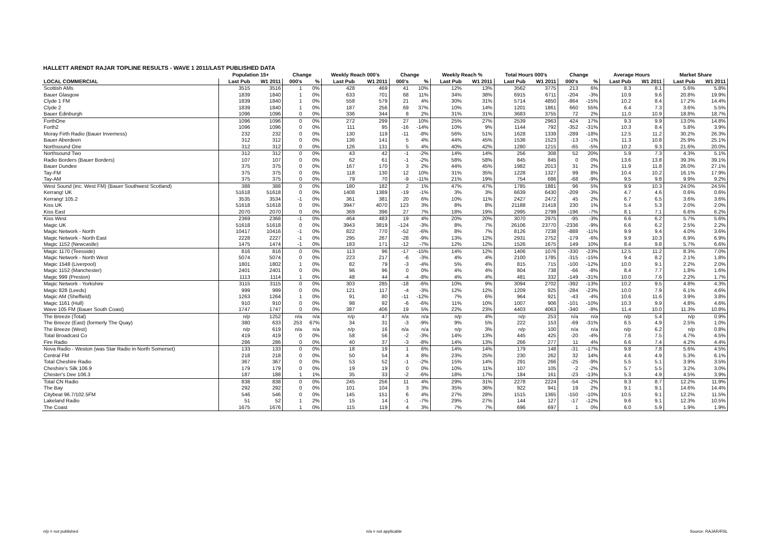HALLETT ARENDT RAJAR TOPLINE RESULTS - WAVE 1 2011/LAST PUBLISHED DATA
| | Population 15+ | | Change | | Weekly Reach 000's | | Change | | Weekly Reach % | | Total Hours 000's | | Change | | Average Hours | | Market Share | |
| --- | --- | --- | --- | --- | --- | --- | --- | --- | --- | --- | --- | --- | --- | --- | --- | --- | --- | --- |
| LOCAL COMMERCIAL | Last Pub | W1 2011 | 000's | % | Last Pub | W1 2011 | 000's | % | Last Pub | W1 2011 | Last Pub | W1 2011 | 000's | % | Last Pub | W1 2011 | Last Pub | W1 2011 |
| Scottish AMs | 3515 | 3516 | 1 | 0% | 428 | 469 | 41 | 10% | 12% | 13% | 3562 | 3775 | 213 | 6% | 8.3 | 8.1 | 5.6% | 5.8% |
| Bauer Glasgow | 1839 | 1840 | 1 | 0% | 633 | 701 | 68 | 11% | 34% | 38% | 6915 | 6711 | -204 | -3% | 10.9 | 9.6 | 20.8% | 19.9% |
| Clyde 1 FM | 1839 | 1840 | 1 | 0% | 558 | 579 | 21 | 4% | 30% | 31% | 5714 | 4850 | -864 | -15% | 10.2 | 8.4 | 17.2% | 14.4% |
| Clyde 2 | 1839 | 1840 | 1 | 0% | 187 | 256 | 69 | 37% | 10% | 14% | 1201 | 1861 | 660 | 55% | 6.4 | 7.3 | 3.6% | 5.5% |
| Bauer Edinburgh | 1096 | 1096 | 0 | 0% | 336 | 344 | 8 | 2% | 31% | 31% | 3683 | 3755 | 72 | 2% | 11.0 | 10.9 | 18.8% | 18.7% |
| ForthOne | 1096 | 1096 | 0 | 0% | 272 | 299 | 27 | 10% | 25% | 27% | 2539 | 2963 | 424 | 17% | 9.3 | 9.9 | 13.0% | 14.8% |
| Forth2 | 1096 | 1096 | 0 | 0% | 111 | 95 | -16 | -14% | 10% | 9% | 1144 | 792 | -352 | -31% | 10.3 | 8.4 | 5.8% | 3.9% |
| Moray Firth Radio (Bauer Inverness) | 232 | 232 | 0 | 0% | 130 | 119 | -11 | -8% | 56% | 51% | 1628 | 1339 | -289 | -18% | 12.5 | 11.2 | 30.2% | 26.3% |
| Bauer Aberdeen | 312 | 312 | 0 | 0% | 136 | 141 | 5 | 4% | 44% | 45% | 1536 | 1523 | -13 | -1% | 11.3 | 10.8 | 25.9% | 25.1% |
| Northsound One | 312 | 312 | 0 | 0% | 126 | 131 | 5 | 4% | 40% | 42% | 1280 | 1215 | -65 | -5% | 10.2 | 9.3 | 21.6% | 20.0% |
| Northsound Two | 312 | 312 | 0 | 0% | 43 | 42 | -1 | -2% | 14% | 14% | 256 | 308 | 52 | 20% | 5.9 | 7.3 | 4.3% | 5.1% |
| Radio Borders (Bauer Borders) | 107 | 107 | 0 | 0% | 62 | 61 | -1 | -2% | 58% | 58% | 845 | 845 | 0 | 0% | 13.6 | 13.8 | 39.3% | 39.1% |
| Bauer Dundee | 375 | 375 | 0 | 0% | 167 | 170 | 3 | 2% | 44% | 45% | 1982 | 2013 | 31 | 2% | 11.9 | 11.8 | 26.0% | 27.1% |
| Tay-FM | 375 | 375 | 0 | 0% | 118 | 130 | 12 | 10% | 31% | 35% | 1228 | 1327 | 99 | 8% | 10.4 | 10.2 | 16.1% | 17.9% |
| Tay-AM | 375 | 375 | 0 | 0% | 79 | 70 | -9 | -11% | 21% | 19% | 754 | 686 | -68 | -9% | 9.5 | 9.8 | 9.9% | 9.2% |
| West Sound (inc. West FM) (Bauer Southwest Scotland) | 388 | 388 | 0 | 0% | 180 | 182 | 2 | 1% | 47% | 47% | 1785 | 1881 | 96 | 5% | 9.9 | 10.3 | 24.0% | 24.5% |
| Kerrang! UK | 51618 | 51618 | 0 | 0% | 1408 | 1389 | -19 | -1% | 3% | 3% | 6639 | 6430 | -209 | -3% | 4.7 | 4.6 | 0.6% | 0.6% |
| Kerrang! 105.2 | 3535 | 3534 | -1 | 0% | 361 | 381 | 20 | 6% | 10% | 11% | 2427 | 2472 | 45 | 2% | 6.7 | 6.5 | 3.6% | 3.6% |
| Kiss UK | 51618 | 51618 | 0 | 0% | 3947 | 4070 | 123 | 3% | 8% | 8% | 21188 | 21418 | 230 | 1% | 5.4 | 5.3 | 2.0% | 2.0% |
| Kiss East | 2070 | 2070 | 0 | 0% | 369 | 396 | 27 | 7% | 18% | 19% | 2995 | 2799 | -196 | -7% | 8.1 | 7.1 | 6.6% | 6.2% |
| Kiss West | 2369 | 2368 | -1 | 0% | 464 | 483 | 19 | 4% | 20% | 20% | 3070 | 2975 | -95 | -3% | 6.6 | 6.2 | 5.7% | 5.6% |
| Magic UK | 51618 | 51618 | 0 | 0% | 3943 | 3819 | -124 | -3% | 8% | 7% | 26106 | 23770 | -2336 | -9% | 6.6 | 6.2 | 2.5% | 2.2% |
| Magic Network - North | 10417 | 10416 | -1 | 0% | 822 | 770 | -52 | -6% | 8% | 7% | 8126 | 7238 | -888 | -11% | 9.9 | 9.4 | 4.0% | 3.6% |
| Magic Network - North East | 2228 | 2227 | -1 | 0% | 295 | 267 | -28 | -9% | 13% | 12% | 2931 | 2752 | -179 | -6% | 9.9 | 10.3 | 6.9% | 6.9% |
| Magic 1152 (Newcastle) | 1475 | 1474 | -1 | 0% | 183 | 171 | -12 | -7% | 12% | 12% | 1526 | 1675 | 149 | 10% | 8.4 | 9.8 | 5.7% | 6.6% |
| Magic 1170 (Teesside) | 816 | 816 | 0 | 0% | 113 | 96 | -17 | -15% | 14% | 12% | 1406 | 1076 | -330 | -23% | 12.5 | 11.2 | 8.3% | 7.0% |
| Magic Network - North West | 5074 | 5074 | 0 | 0% | 223 | 217 | -6 | -3% | 4% | 4% | 2100 | 1785 | -315 | -15% | 9.4 | 8.2 | 2.1% | 1.8% |
| Magic 1548 (Liverpool) | 1801 | 1802 | 1 | 0% | 82 | 79 | -3 | -4% | 5% | 4% | 815 | 715 | -100 | -12% | 10.0 | 9.1 | 2.2% | 2.0% |
| Magic 1152 (Manchester) | 2401 | 2401 | 0 | 0% | 96 | 96 | 0 | 0% | 4% | 4% | 804 | 738 | -66 | -8% | 8.4 | 7.7 | 1.8% | 1.6% |
| Magic 999 (Preston) | 1113 | 1114 | 1 | 0% | 48 | 44 | -4 | -8% | 4% | 4% | 481 | 332 | -149 | -31% | 10.0 | 7.6 | 2.2% | 1.7% |
| Magic Network - Yorkshire | 3115 | 3115 | 0 | 0% | 303 | 285 | -18 | -6% | 10% | 9% | 3094 | 2702 | -392 | -13% | 10.2 | 9.5 | 4.8% | 4.3% |
| Magic 828 (Leeds) | 999 | 999 | 0 | 0% | 121 | 117 | -4 | -3% | 12% | 12% | 1209 | 925 | -284 | -23% | 10.0 | 7.9 | 6.1% | 4.6% |
| Magic AM (Sheffield) | 1263 | 1264 | 1 | 0% | 91 | 80 | -11 | -12% | 7% | 6% | 964 | 921 | -43 | -4% | 10.6 | 11.6 | 3.9% | 3.8% |
| Magic 1161 (Hull) | 910 | 910 | 0 | 0% | 98 | 92 | -6 | -6% | 11% | 10% | 1007 | 906 | -101 | -10% | 10.3 | 9.9 | 4.8% | 4.6% |
| Wave 105 FM (Bauer South Coast) | 1747 | 1747 | 0 | 0% | 387 | 406 | 19 | 5% | 22% | 23% | 4403 | 4063 | -340 | -8% | 11.4 | 10.0 | 11.3% | 10.8% |
| The Breeze (Total) | n/p | 1252 | n/a | n/a | n/p | 47 | n/a | n/a | n/p | 4% | n/p | 253 | n/a | n/a | n/p | 5.4 | n/p | 0.9% |
| The Breeze (East) (formerly The Quay) | 380 | 633 | 253 | 67% | 34 | 31 | -3 | -9% | 9% | 5% | 222 | 153 | -69 | -31% | 6.5 | 4.9 | 2.5% | 1.0% |
| The Breeze (West) | n/p | 619 | n/a | n/a | n/p | 16 | n/a | n/a | n/p | 3% | n/p | 100 | n/a | n/a | n/p | 6.2 | n/p | 0.8% |
| Total Broadcast Co | 419 | 419 | 0 | 0% | 58 | 56 | -2 | -3% | 14% | 13% | 445 | 425 | -20 | -4% | 7.6 | 7.5 | 4.7% | 4.5% |
| Fire Radio | 286 | 286 | 0 | 0% | 40 | 37 | -3 | -8% | 14% | 13% | 266 | 277 | 11 | 4% | 6.6 | 7.4 | 4.2% | 4.4% |
| Nova Radio - Weston (was Star Radio in North Somerset) | 133 | 133 | 0 | 0% | 18 | 19 | 1 | 6% | 14% | 14% | 179 | 148 | -31 | -17% | 9.8 | 7.8 | 5.6% | 4.5% |
| Central FM | 218 | 218 | 0 | 0% | 50 | 54 | 4 | 8% | 23% | 25% | 230 | 262 | 32 | 14% | 4.6 | 4.9 | 5.3% | 6.1% |
| Total Cheshire Radio | 367 | 367 | 0 | 0% | 53 | 52 | -1 | -2% | 15% | 14% | 291 | 266 | -25 | -9% | 5.5 | 5.1 | 3.9% | 3.5% |
| Cheshire's Silk 106.9 | 179 | 179 | 0 | 0% | 19 | 19 | 0 | 0% | 10% | 11% | 107 | 105 | -2 | -2% | 5.7 | 5.5 | 3.2% | 3.0% |
| Chester's Dee 106.3 | 187 | 188 | 1 | 1% | 35 | 33 | -2 | -6% | 18% | 17% | 184 | 161 | -23 | -13% | 5.3 | 4.9 | 4.5% | 3.9% |
| Total CN Radio | 838 | 838 | 0 | 0% | 245 | 256 | 11 | 4% | 29% | 31% | 2278 | 2224 | -54 | -2% | 9.3 | 8.7 | 12.2% | 11.9% |
| The Bay | 292 | 292 | 0 | 0% | 101 | 104 | 3 | 3% | 35% | 36% | 922 | 941 | 19 | 2% | 9.1 | 9.1 | 14.6% | 14.4% |
| Citybeat 96.7/102.5FM | 546 | 546 | 0 | 0% | 145 | 151 | 6 | 4% | 27% | 28% | 1515 | 1365 | -150 | -10% | 10.5 | 9.1 | 12.2% | 11.5% |
| Lakeland Radio | 51 | 52 | 1 | 2% | 15 | 14 | -1 | -7% | 29% | 27% | 144 | 127 | -17 | -12% | 9.6 | 9.1 | 12.3% | 10.5% |
| The Coast | 1675 | 1676 | 1 | 0% | 115 | 119 | 4 | 3% | 7% | 7% | 696 | 697 | 1 | 0% | 6.0 | 5.9 | 1.9% | 1.9% |
n/p = not published n/a = not applicable Source: RAJAR/RSL